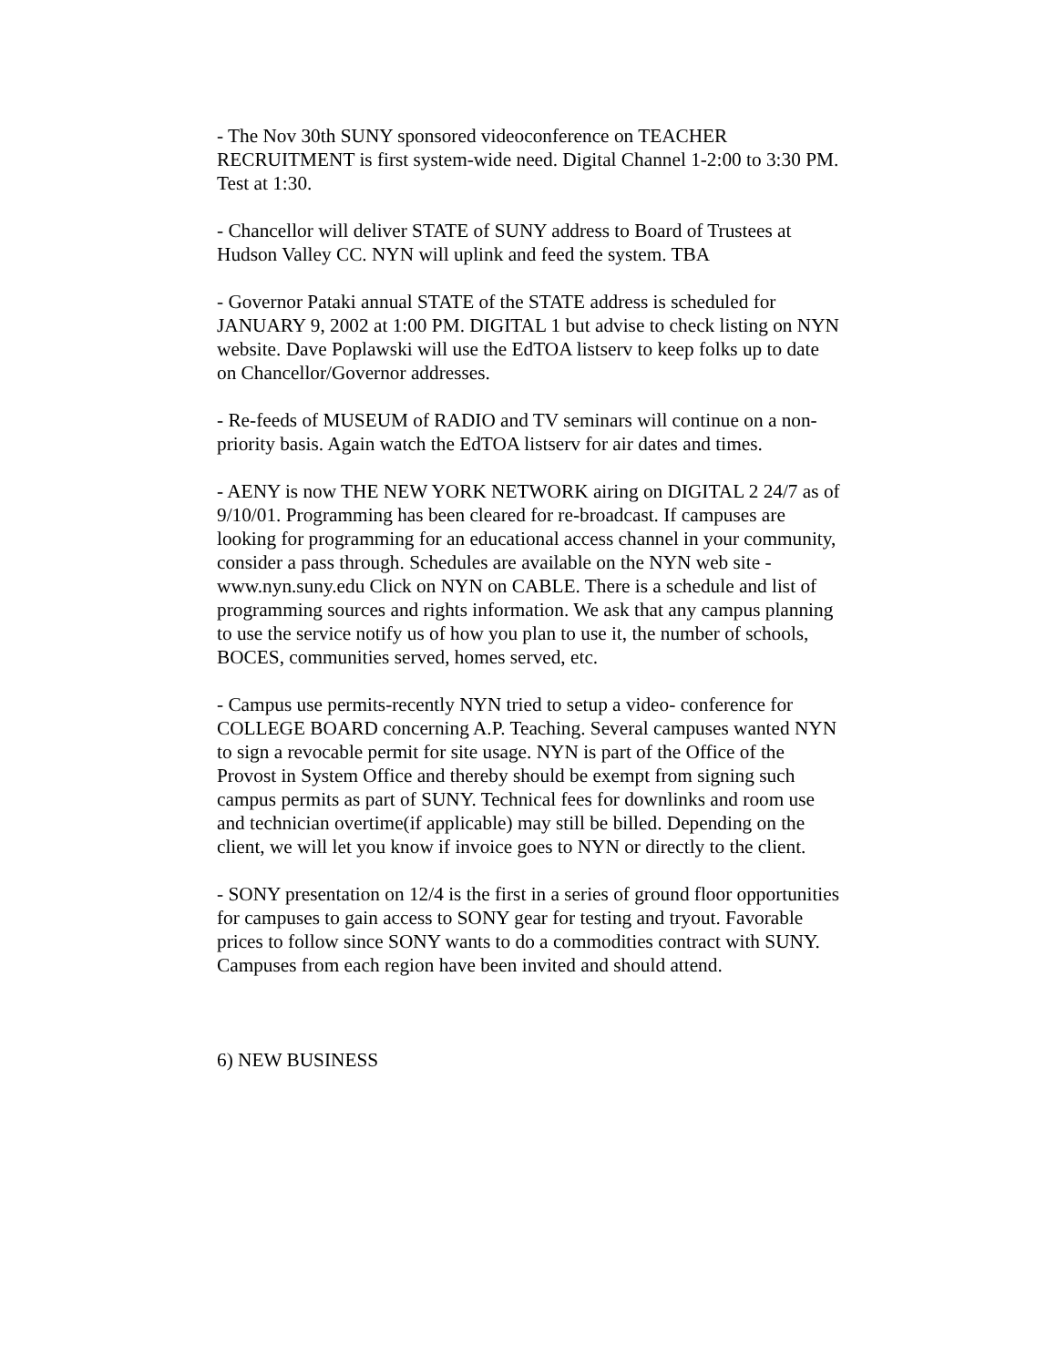- The Nov 30th SUNY sponsored videoconference on TEACHER RECRUITMENT is first system-wide need. Digital Channel 1-2:00 to 3:30 PM. Test at 1:30.
- Chancellor will deliver STATE of SUNY address to Board of Trustees at Hudson Valley CC. NYN will uplink and feed the system. TBA
- Governor Pataki annual STATE of the STATE address is scheduled for JANUARY 9, 2002 at 1:00 PM. DIGITAL 1 but advise to check listing on NYN website. Dave Poplawski will use the EdTOA listserv to keep folks up to date on Chancellor/Governor addresses.
- Re-feeds of MUSEUM of RADIO and TV seminars will continue on a non-priority basis. Again watch the EdTOA listserv for air dates and times.
- AENY is now THE NEW YORK NETWORK airing on DIGITAL 2 24/7 as of 9/10/01. Programming has been cleared for re-broadcast. If campuses are looking for programming for an educational access channel in your community, consider a pass through. Schedules are available on the NYN web site - www.nyn.suny.edu Click on NYN on CABLE. There is a schedule and list of programming sources and rights information. We ask that any campus planning to use the service notify us of how you plan to use it, the number of schools, BOCES, communities served, homes served, etc.
- Campus use permits-recently NYN tried to setup a video- conference for COLLEGE BOARD concerning A.P. Teaching. Several campuses wanted NYN to sign a revocable permit for site usage. NYN is part of the Office of the Provost in System Office and thereby should be exempt from signing such campus permits as part of SUNY. Technical fees for downlinks and room use and technician overtime(if applicable) may still be billed. Depending on the client, we will let you know if invoice goes to NYN or directly to the client.
- SONY presentation on 12/4 is the first in a series of ground floor opportunities for campuses to gain access to SONY gear for testing and tryout. Favorable prices to follow since SONY wants to do a commodities contract with SUNY. Campuses from each region have been invited and should attend.
6) NEW BUSINESS